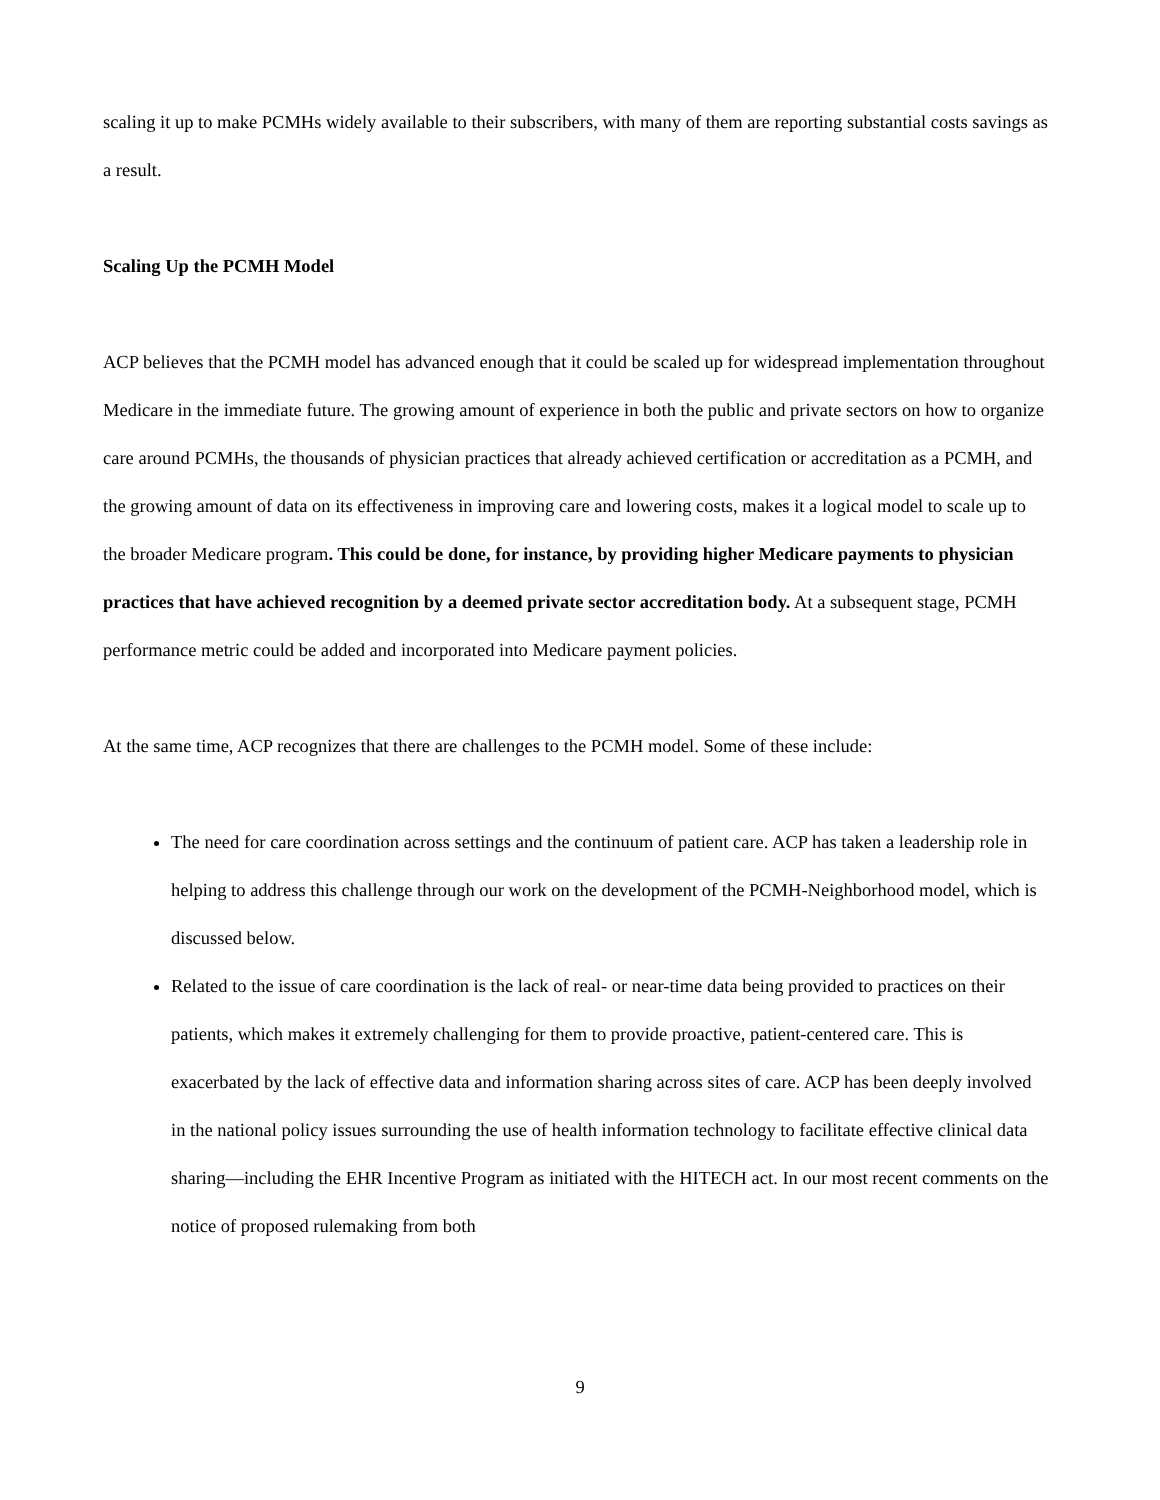scaling it up to make PCMHs widely available to their subscribers, with many of them are reporting substantial costs savings as a result.
Scaling Up the PCMH Model
ACP believes that the PCMH model has advanced enough that it could be scaled up for widespread implementation throughout Medicare in the immediate future. The growing amount of experience in both the public and private sectors on how to organize care around PCMHs, the thousands of physician practices that already achieved certification or accreditation as a PCMH, and the growing amount of data on its effectiveness in improving care and lowering costs, makes it a logical model to scale up to the broader Medicare program. This could be done, for instance, by providing higher Medicare payments to physician practices that have achieved recognition by a deemed private sector accreditation body. At a subsequent stage, PCMH performance metric could be added and incorporated into Medicare payment policies.
At the same time, ACP recognizes that there are challenges to the PCMH model. Some of these include:
The need for care coordination across settings and the continuum of patient care. ACP has taken a leadership role in helping to address this challenge through our work on the development of the PCMH-Neighborhood model, which is discussed below.
Related to the issue of care coordination is the lack of real- or near-time data being provided to practices on their patients, which makes it extremely challenging for them to provide proactive, patient-centered care. This is exacerbated by the lack of effective data and information sharing across sites of care. ACP has been deeply involved in the national policy issues surrounding the use of health information technology to facilitate effective clinical data sharing—including the EHR Incentive Program as initiated with the HITECH act. In our most recent comments on the notice of proposed rulemaking from both
9